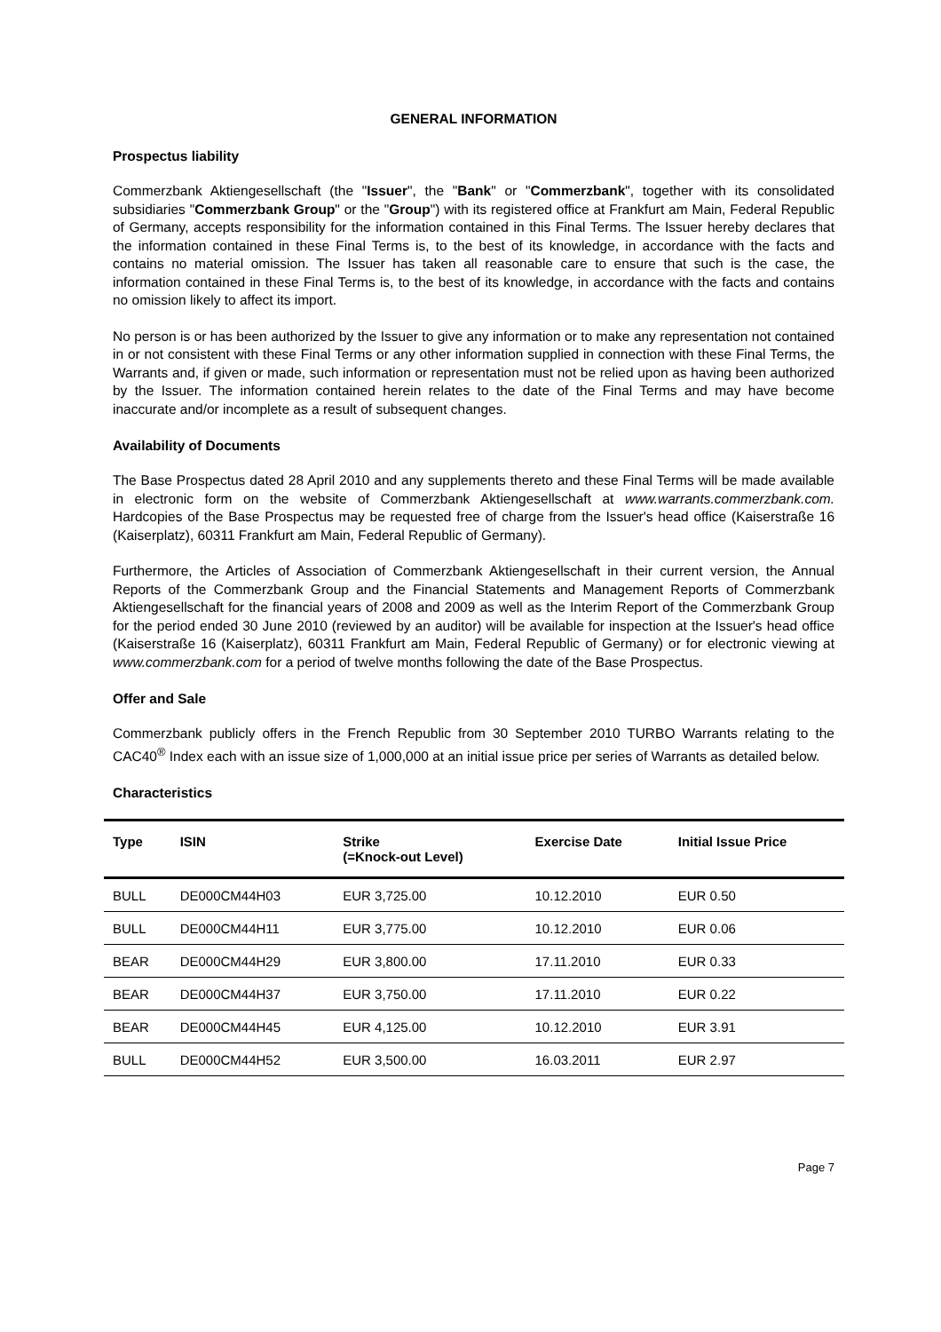GENERAL INFORMATION
Prospectus liability
Commerzbank Aktiengesellschaft (the "Issuer", the "Bank" or "Commerzbank", together with its consolidated subsidiaries "Commerzbank Group" or the "Group") with its registered office at Frankfurt am Main, Federal Republic of Germany, accepts responsibility for the information contained in this Final Terms. The Issuer hereby declares that the information contained in these Final Terms is, to the best of its knowledge, in accordance with the facts and contains no material omission. The Issuer has taken all reasonable care to ensure that such is the case, the information contained in these Final Terms is, to the best of its knowledge, in accordance with the facts and contains no omission likely to affect its import.
No person is or has been authorized by the Issuer to give any information or to make any representation not contained in or not consistent with these Final Terms or any other information supplied in connection with these Final Terms, the Warrants and, if given or made, such information or representation must not be relied upon as having been authorized by the Issuer. The information contained herein relates to the date of the Final Terms and may have become inaccurate and/or incomplete as a result of subsequent changes.
Availability of Documents
The Base Prospectus dated 28 April 2010 and any supplements thereto and these Final Terms will be made available in electronic form on the website of Commerzbank Aktiengesellschaft at www.warrants.commerzbank.com. Hardcopies of the Base Prospectus may be requested free of charge from the Issuer's head office (Kaiserstraße 16 (Kaiserplatz), 60311 Frankfurt am Main, Federal Republic of Germany).
Furthermore, the Articles of Association of Commerzbank Aktiengesellschaft in their current version, the Annual Reports of the Commerzbank Group and the Financial Statements and Management Reports of Commerzbank Aktiengesellschaft for the financial years of 2008 and 2009 as well as the Interim Report of the Commerzbank Group for the period ended 30 June 2010 (reviewed by an auditor) will be available for inspection at the Issuer's head office (Kaiserstraße 16 (Kaiserplatz), 60311 Frankfurt am Main, Federal Republic of Germany) or for electronic viewing at www.commerzbank.com for a period of twelve months following the date of the Base Prospectus.
Offer and Sale
Commerzbank publicly offers in the French Republic from 30 September 2010 TURBO Warrants relating to the CAC40<sup>®</sup> Index each with an issue size of 1,000,000 at an initial issue price per series of Warrants as detailed below.
Characteristics
| Type | ISIN | Strike (=Knock-out Level) | Exercise Date | Initial Issue Price |
| --- | --- | --- | --- | --- |
| BULL | DE000CM44H03 | EUR 3,725.00 | 10.12.2010 | EUR 0.50 |
| BULL | DE000CM44H11 | EUR 3,775.00 | 10.12.2010 | EUR 0.06 |
| BEAR | DE000CM44H29 | EUR 3,800.00 | 17.11.2010 | EUR 0.33 |
| BEAR | DE000CM44H37 | EUR 3,750.00 | 17.11.2010 | EUR 0.22 |
| BEAR | DE000CM44H45 | EUR 4,125.00 | 10.12.2010 | EUR 3.91 |
| BULL | DE000CM44H52 | EUR 3,500.00 | 16.03.2011 | EUR 2.97 |
Page 7